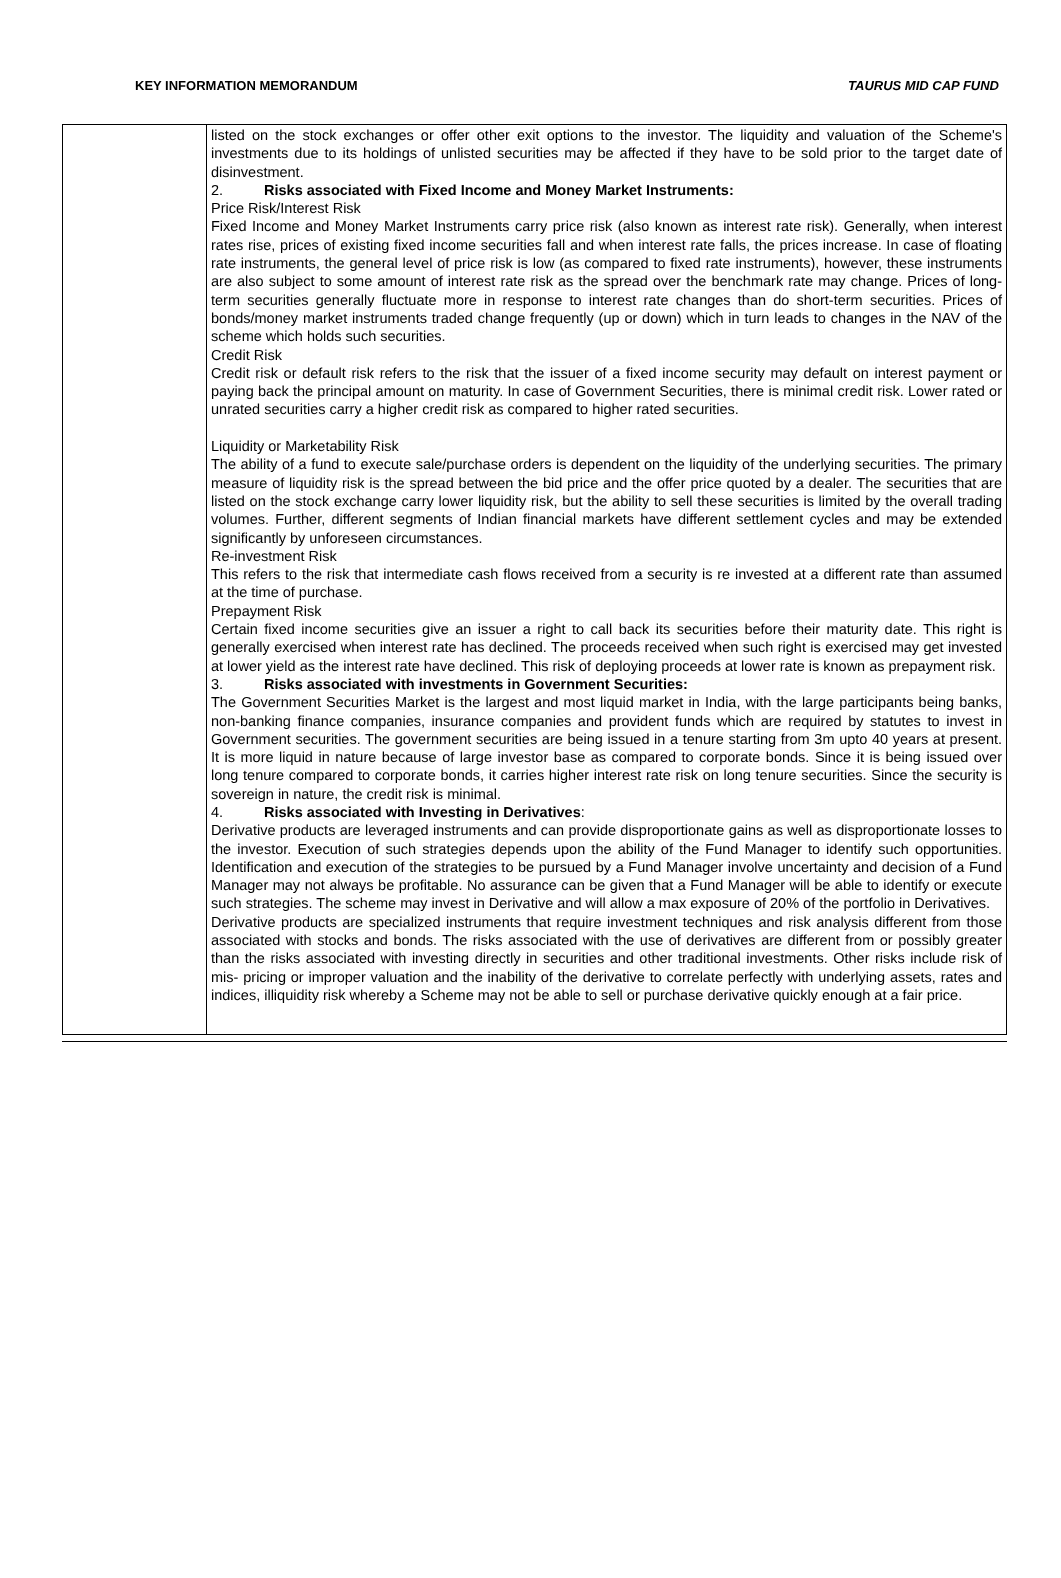KEY INFORMATION MEMORANDUM TAURUS MID CAP FUND
| | listed on the stock exchanges or offer other exit options to the investor. The liquidity and valuation of the Scheme's investments due to its holdings of unlisted securities may be affected if they have to be sold prior to the target date of disinvestment. 2. Risks associated with Fixed Income and Money Market Instruments: Price Risk/Interest Risk Fixed Income and Money Market Instruments carry price risk (also known as interest rate risk). Generally, when interest rates rise, prices of existing fixed income securities fall and when interest rate falls, the prices increase. In case of floating rate instruments, the general level of price risk is low (as compared to fixed rate instruments), however, these instruments are also subject to some amount of interest rate risk as the spread over the benchmark rate may change. Prices of long-term securities generally fluctuate more in response to interest rate changes than do short-term securities. Prices of bonds/money market instruments traded change frequently (up or down) which in turn leads to changes in the NAV of the scheme which holds such securities. Credit Risk Credit risk or default risk refers to the risk that the issuer of a fixed income security may default on interest payment or paying back the principal amount on maturity. In case of Government Securities, there is minimal credit risk. Lower rated or unrated securities carry a higher credit risk as compared to higher rated securities. Liquidity or Marketability Risk The ability of a fund to execute sale/purchase orders is dependent on the liquidity of the underlying securities. The primary measure of liquidity risk is the spread between the bid price and the offer price quoted by a dealer. The securities that are listed on the stock exchange carry lower liquidity risk, but the ability to sell these securities is limited by the overall trading volumes. Further, different segments of Indian financial markets have different settlement cycles and may be extended significantly by unforeseen circumstances. Re-investment Risk This refers to the risk that intermediate cash flows received from a security is re invested at a different rate than assumed at the time of purchase. Prepayment Risk Certain fixed income securities give an issuer a right to call back its securities before their maturity date. This right is generally exercised when interest rate has declined. The proceeds received when such right is exercised may get invested at lower yield as the interest rate have declined. This risk of deploying proceeds at lower rate is known as prepayment risk. 3. Risks associated with investments in Government Securities: The Government Securities Market is the largest and most liquid market in India, with the large participants being banks, non-banking finance companies, insurance companies and provident funds which are required by statutes to invest in Government securities. The government securities are being issued in a tenure starting from 3m upto 40 years at present. It is more liquid in nature because of large investor base as compared to corporate bonds. Since it is being issued over long tenure compared to corporate bonds, it carries higher interest rate risk on long tenure securities. Since the security is sovereign in nature, the credit risk is minimal. 4. Risks associated with Investing in Derivatives : Derivative products are leveraged instruments and can provide disproportionate gains as well as disproportionate losses to the investor. Execution of such strategies depends upon the ability of the Fund Manager to identify such opportunities. Identification and execution of the strategies to be pursued by a Fund Manager involve uncertainty and decision of a Fund Manager may not always be profitable. No assurance can be given that a Fund Manager will be able to identify or execute such strategies. The scheme may invest in Derivative and will allow a max exposure of 20% of the portfolio in Derivatives. Derivative products are specialized instruments that require investment techniques and risk analysis different from those associated with stocks and bonds. The risks associated with the use of derivatives are different from or possibly greater than the risks associated with investing directly in securities and other traditional investments. Other risks include risk of mis- pricing or improper valuation and the inability of the derivative to correlate perfectly with underlying assets, rates and indices, illiquidity risk whereby a Scheme may not be able to sell or purchase derivative quickly enough at a fair price. |